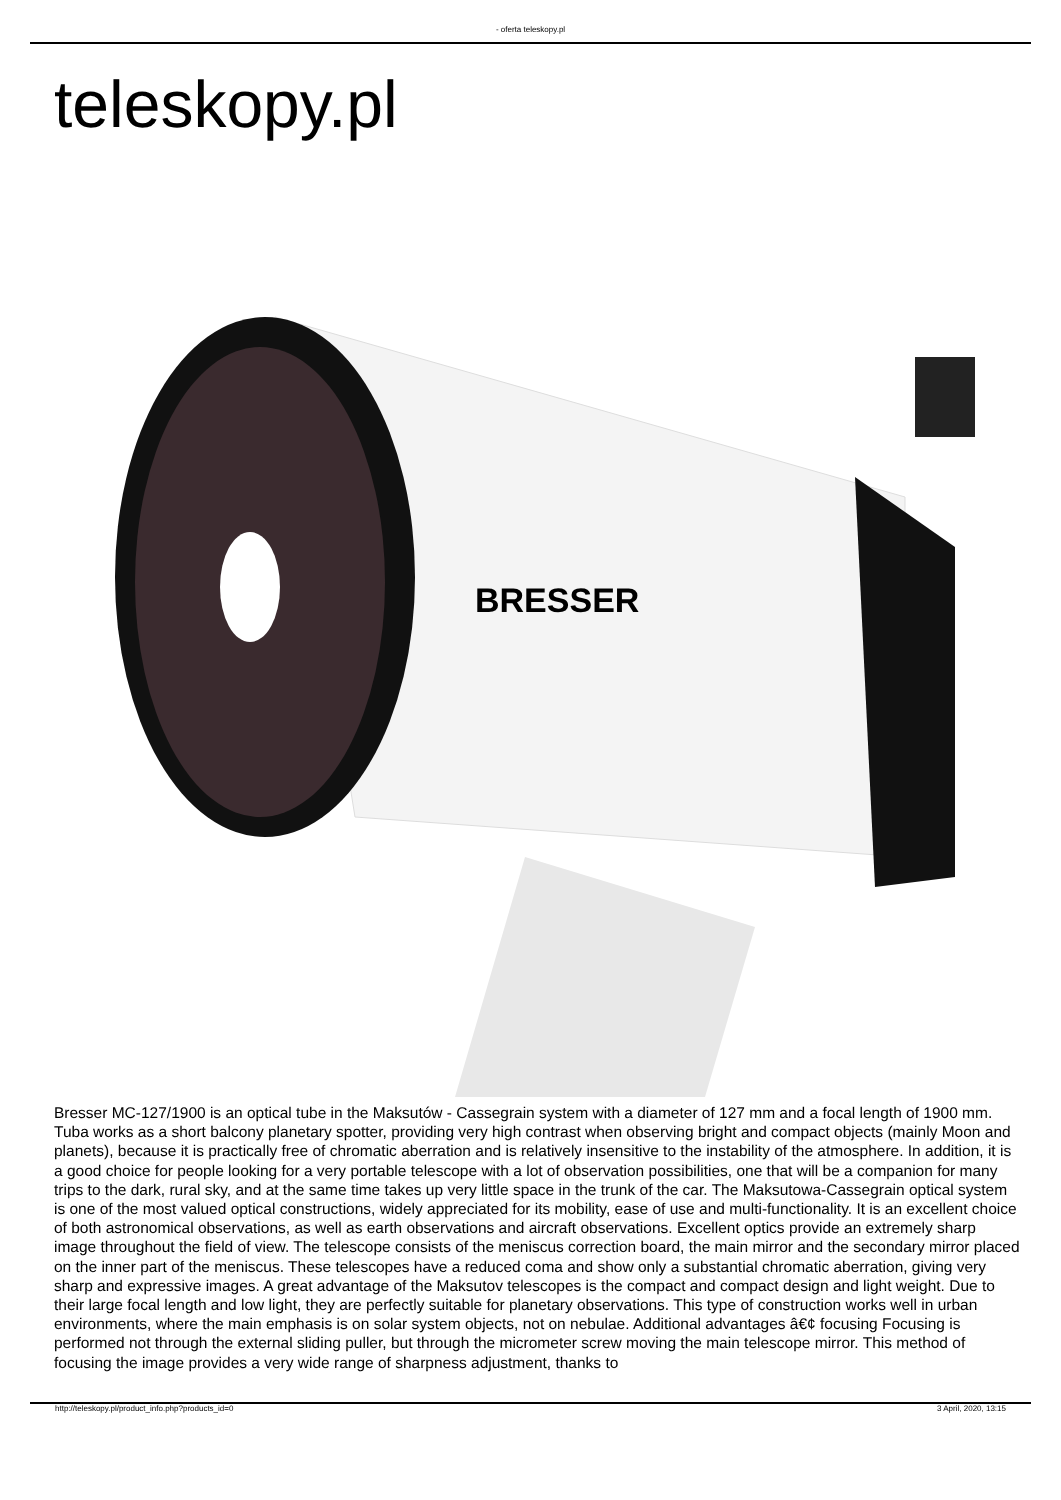- oferta teleskopy.pl
teleskopy.pl
BRESSER
Bresser MC-127/1900 is an optical tube in the Maksutów - Cassegrain system with a diameter of 127 mm and a focal length of 1900 mm. Tuba works as a short balcony planetary spotter, providing very high contrast when observing bright and compact objects (mainly Moon and planets), because it is practically free of chromatic aberration and is relatively insensitive to the instability of the atmosphere. In addition, it is a good choice for people looking for a very portable telescope with a lot of observation possibilities, one that will be a companion for many trips to the dark, rural sky, and at the same time takes up very little space in the trunk of the car. The Maksutowa-Cassegrain optical system is one of the most valued optical constructions, widely appreciated for its mobility, ease of use and multi-functionality. It is an excellent choice of both astronomical observations, as well as earth observations and aircraft observations. Excellent optics provide an extremely sharp image throughout the field of view. The telescope consists of the meniscus correction board, the main mirror and the secondary mirror placed on the inner part of the meniscus. These telescopes have a reduced coma and show only a substantial chromatic aberration, giving very sharp and expressive images. A great advantage of the Maksutov telescopes is the compact and compact design and light weight. Due to their large focal length and low light, they are perfectly suitable for planetary observations. This type of construction works well in urban environments, where the main emphasis is on solar system objects, not on nebulae. Additional advantages â€¢ focusing Focusing is performed not through the external sliding puller, but through the micrometer screw moving the main telescope mirror. This method of focusing the image provides a very wide range of sharpness adjustment, thanks to
http://teleskopy.pl/product_info.php?products_id=0 3 April, 2020, 13:15